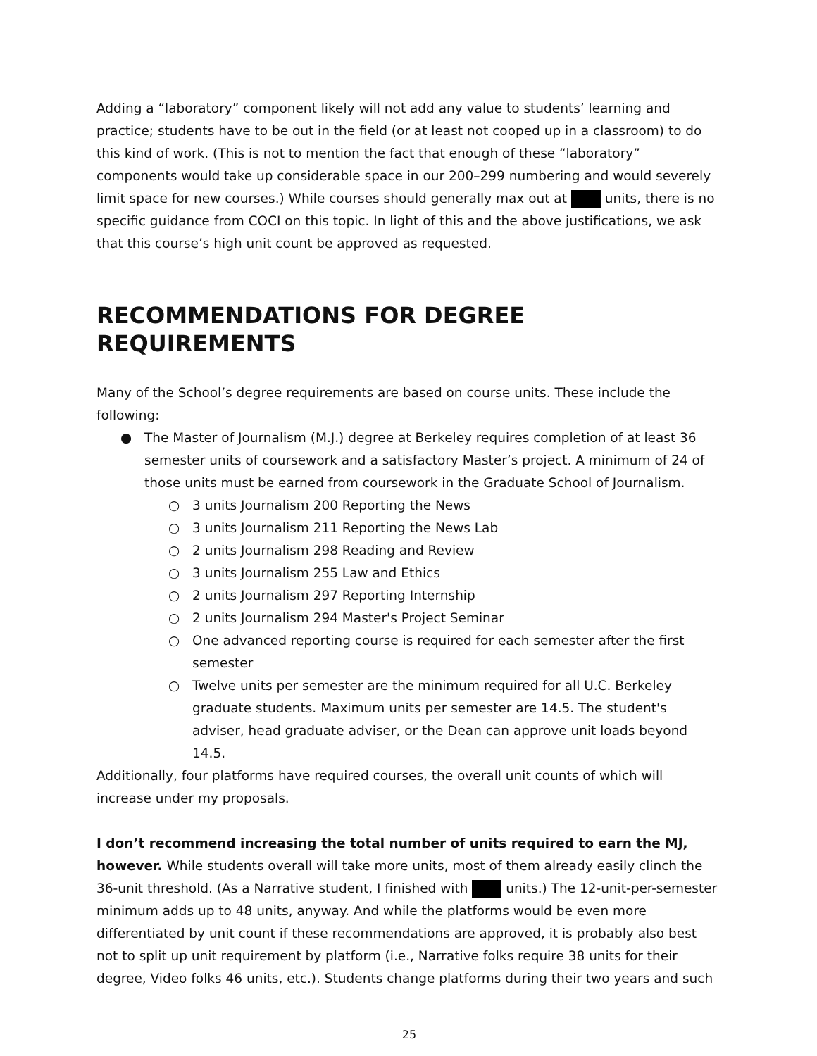Adding a “laboratory” component likely will not add any value to students’ learning and practice; students have to be out in the field (or at least not cooped up in a classroom) to do this kind of work. (This is not to mention the fact that enough of these “laboratory” components would take up considerable space in our 200–299 numbering and would severely limit space for new courses.) While courses should generally max out at units, there is no specific guidance from COCI on this topic. In light of this and the above justifications, we ask that this course’s high unit count be approved as requested.
RECOMMENDATIONS FOR DEGREE REQUIREMENTS
Many of the School’s degree requirements are based on course units. These include the following:
● The Master of Journalism (M.J.) degree at Berkeley requires completion of at least 36 semester units of coursework and a satisfactory Master’s project. A minimum of 24 of those units must be earned from coursework in the Graduate School of Journalism.
○ 3 units Journalism 200 Reporting the News
○ 3 units Journalism 211 Reporting the News Lab
○ 2 units Journalism 298 Reading and Review
○ 3 units Journalism 255 Law and Ethics
○ 2 units Journalism 297 Reporting Internship
○ 2 units Journalism 294 Master's Project Seminar
○ One advanced reporting course is required for each semester after the first semester
○ Twelve units per semester are the minimum required for all U.C. Berkeley graduate students. Maximum units per semester are 14.5. The student's adviser, head graduate adviser, or the Dean can approve unit loads beyond 14.5.
Additionally, four platforms have required courses, the overall unit counts of which will increase under my proposals.
I don’t recommend increasing the total number of units required to earn the MJ, however. While students overall will take more units, most of them already easily clinch the 36-unit threshold. (As a Narrative student, I finished with units.) The 12-unit-per-semester minimum adds up to 48 units, anyway. And while the platforms would be even more differentiated by unit count if these recommendations are approved, it is probably also best not to split up unit requirement by platform (i.e., Narrative folks require 38 units for their degree, Video folks 46 units, etc.). Students change platforms during their two years and such
25